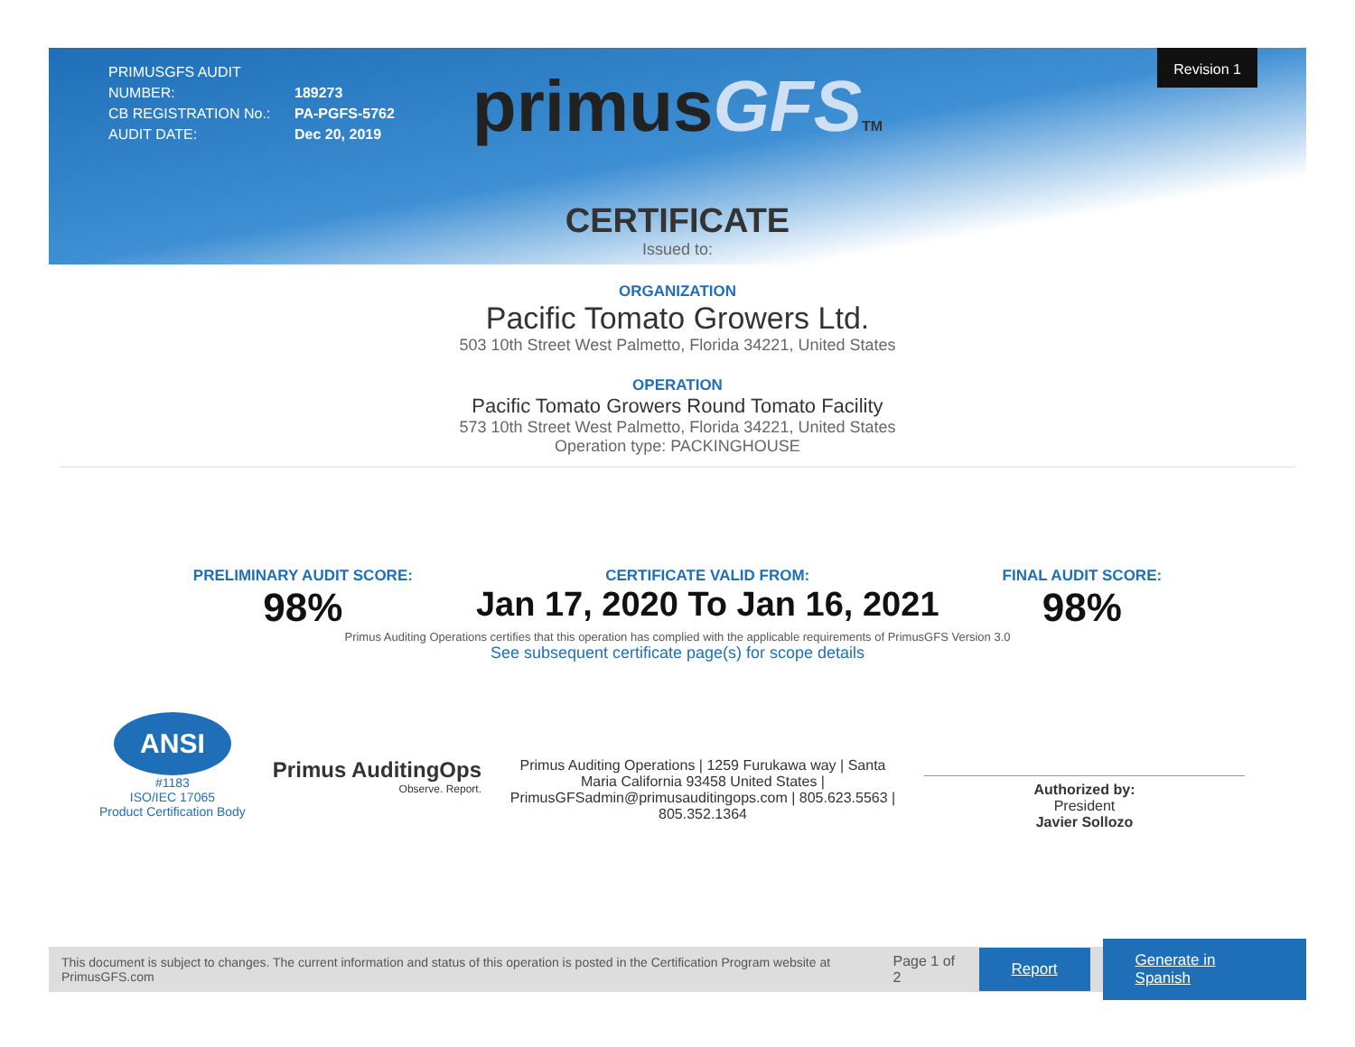PRIMUSGFS AUDIT NUMBER: 189273
CB REGISTRATION No.: PA-PGFS-5762
AUDIT DATE: Dec 20, 2019
Revision 1
primus GFS TM
CERTIFICATE
Issued to:
ORGANIZATION
Pacific Tomato Growers Ltd.
503 10th Street West Palmetto, Florida 34221, United States
OPERATION
Pacific Tomato Growers Round Tomato Facility
573 10th Street West Palmetto, Florida 34221, United States
Operation type: PACKINGHOUSE
PRELIMINARY AUDIT SCORE:
98%
CERTIFICATE VALID FROM:
Jan 17, 2020 To Jan 16, 2021
FINAL AUDIT SCORE:
98%
Primus Auditing Operations certifies that this operation has complied with the applicable requirements of PrimusGFS Version 3.0
See subsequent certificate page(s) for scope details
ANSI
#1183
ISO/IEC 17065
Product Certification Body
Primus AuditingOps
Observe. Report.
Primus Auditing Operations | 1259 Furukawa way | Santa Maria California 93458 United States | PrimusGFSadmin@primusauditingops.com | 805.623.5563 | 805.352.1364
Authorized by:
President
Javier Sollozo
This document is subject to changes. The current information and status of this operation is posted in the Certification Program website at PrimusGFS.com Page 1 of 2 Report Generate in Spanish